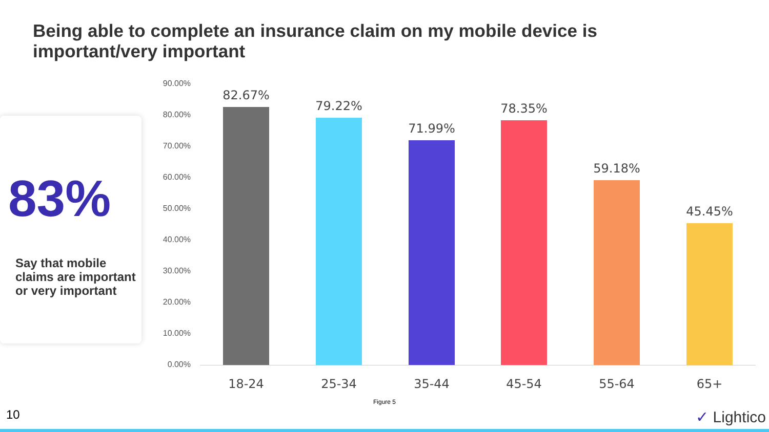Being able to complete an insurance claim on my mobile device is important/very important
83%
Say that mobile claims are important or very important
90.00%
80.00%
70.00%
60.00%
50.00%
40.00%
30.00%
20.00%
10.00%
0.00%
82.67%
79.22%
71.99%
78.35%
59.18%
45.45%
18-24 25-34 35-44 45-54 55-64 65+
Figure 5
10 ✓ Lightico